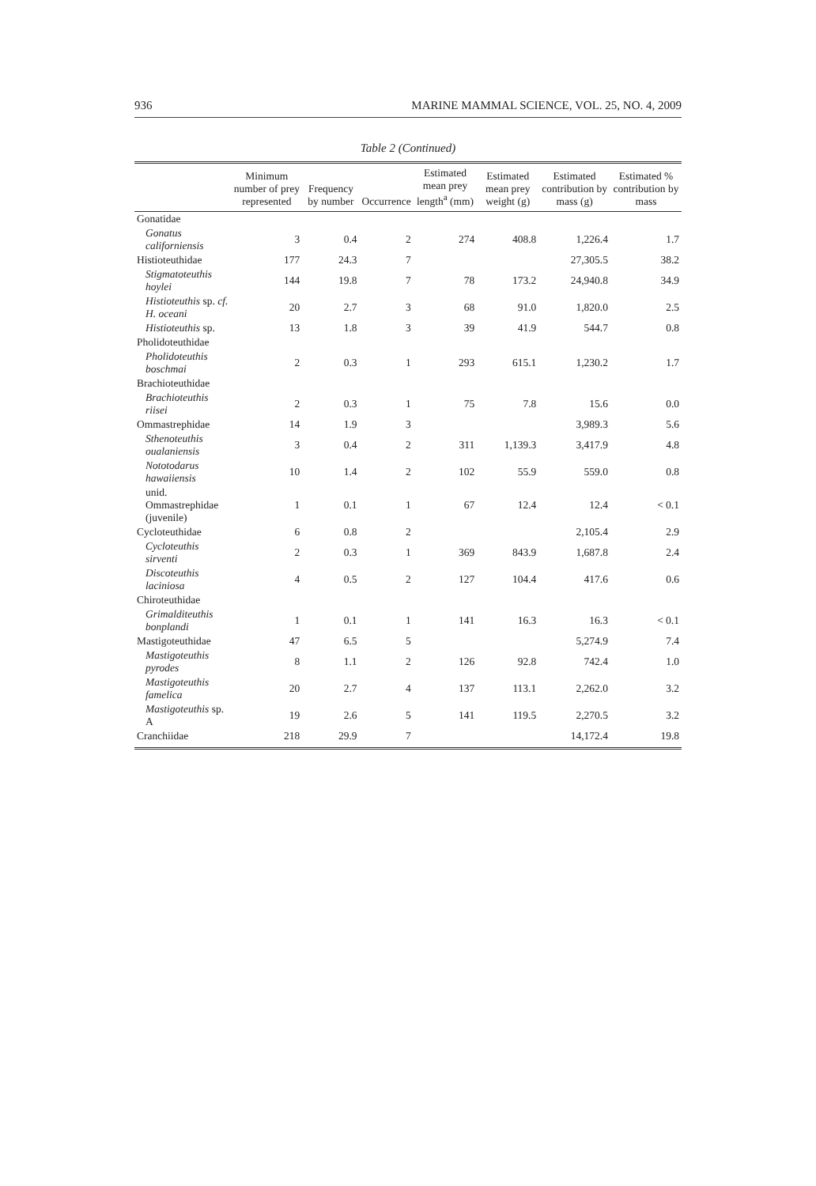936 MARINE MAMMAL SCIENCE, VOL. 25, NO. 4, 2009
Table 2 (Continued)
| | Minimum number of prey represented | Frequency by number | Occurrence | Estimated mean prey length<sup>a</sup> (mm) | Estimated mean prey weight (g) | Estimated contribution by mass (g) | Estimated % contribution by mass |
| --- | --- | --- | --- | --- | --- | --- | --- |
| Gonatidae | | | | | | | |
| Gonatus californiensis | 3 | 0.4 | 2 | 274 | 408.8 | 1,226.4 | 1.7 |
| Histioteuthidae | 177 | 24.3 | 7 | | | 27,305.5 | 38.2 |
| Stigmatoteuthis hoylei | 144 | 19.8 | 7 | 78 | 173.2 | 24,940.8 | 34.9 |
| Histioteuthis sp. cf. H. oceani | 20 | 2.7 | 3 | 68 | 91.0 | 1,820.0 | 2.5 |
| Histioteuthis sp. | 13 | 1.8 | 3 | 39 | 41.9 | 544.7 | 0.8 |
| Pholidoteuthidae | | | | | | | |
| Pholidoteuthis boschmai | 2 | 0.3 | 1 | 293 | 615.1 | 1,230.2 | 1.7 |
| Brachioteuthidae | | | | | | | |
| Brachioteuthis riisei | 2 | 0.3 | 1 | 75 | 7.8 | 15.6 | 0.0 |
| Ommastrephidae | 14 | 1.9 | 3 | | | 3,989.3 | 5.6 |
| Sthenoteuthis oualaniensis | 3 | 0.4 | 2 | 311 | 1,139.3 | 3,417.9 | 4.8 |
| Nototodarus hawaiiensis | 10 | 1.4 | 2 | 102 | 55.9 | 559.0 | 0.8 |
| unid. Ommastrephidae (juvenile) | 1 | 0.1 | 1 | 67 | 12.4 | 12.4 | < 0.1 |
| Cycloteuthidae | 6 | 0.8 | 2 | | | 2,105.4 | 2.9 |
| Cycloteuthis sirventi | 2 | 0.3 | 1 | 369 | 843.9 | 1,687.8 | 2.4 |
| Discoteuthis laciniosa | 4 | 0.5 | 2 | 127 | 104.4 | 417.6 | 0.6 |
| Chiroteuthidae | | | | | | | |
| Grimalditeuthis bonplandi | 1 | 0.1 | 1 | 141 | 16.3 | 16.3 | < 0.1 |
| Mastigoteuthidae | 47 | 6.5 | 5 | | | 5,274.9 | 7.4 |
| Mastigoteuthis pyrodes | 8 | 1.1 | 2 | 126 | 92.8 | 742.4 | 1.0 |
| Mastigoteuthis famelica | 20 | 2.7 | 4 | 137 | 113.1 | 2,262.0 | 3.2 |
| Mastigoteuthis sp. A | 19 | 2.6 | 5 | 141 | 119.5 | 2,270.5 | 3.2 |
| Cranchiidae | 218 | 29.9 | 7 | | | 14,172.4 | 19.8 |